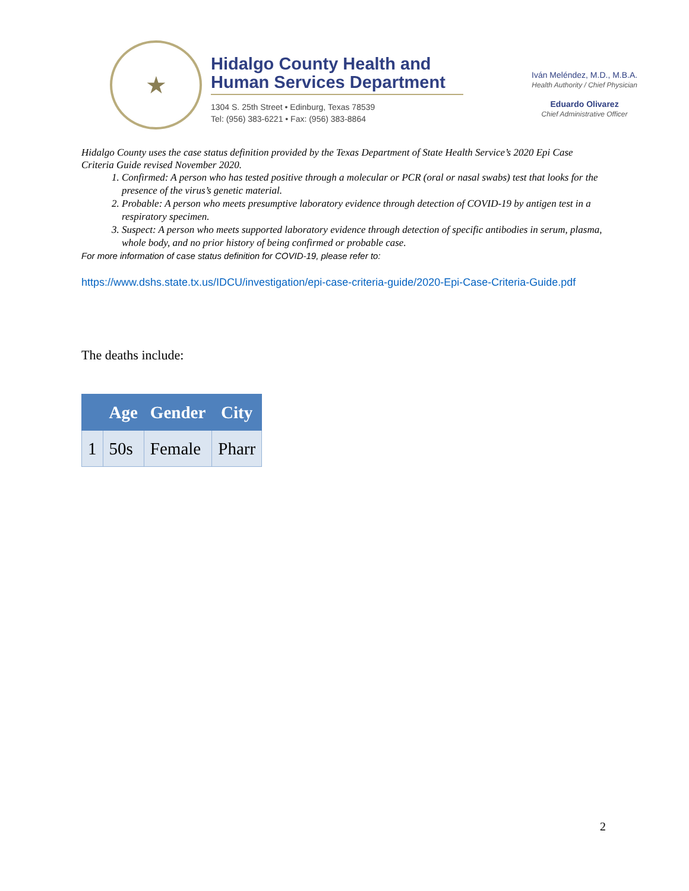★
Hidalgo County Health and
Human Services Department
1304 S. 25th Street • Edinburg, Texas 78539
Tel: (956) 383-6221 • Fax: (956) 383-8864
Iván Meléndez, M.D., M.B.A.
Health Authority / Chief Physician
Eduardo Olivarez
Chief Administrative Officer
Hidalgo County uses the case status definition provided by the Texas Department of State Health Service’s 2020 Epi Case Criteria Guide revised November 2020.
1. Confirmed: A person who has tested positive through a molecular or PCR (oral or nasal swabs) test that looks for the presence of the virus’s genetic material.
2. Probable: A person who meets presumptive laboratory evidence through detection of COVID-19 by antigen test in a respiratory specimen.
3. Suspect: A person who meets supported laboratory evidence through detection of specific antibodies in serum, plasma, whole body, and no prior history of being confirmed or probable case.
For more information of case status definition for COVID-19, please refer to:
https://www.dshs.state.tx.us/IDCU/investigation/epi-case-criteria-guide/2020-Epi-Case-Criteria-Guide.pdf
The deaths include:
| | Age | Gender | City |
| --- | --- | --- | --- |
| 1 | 50s | Female | Pharr |
2